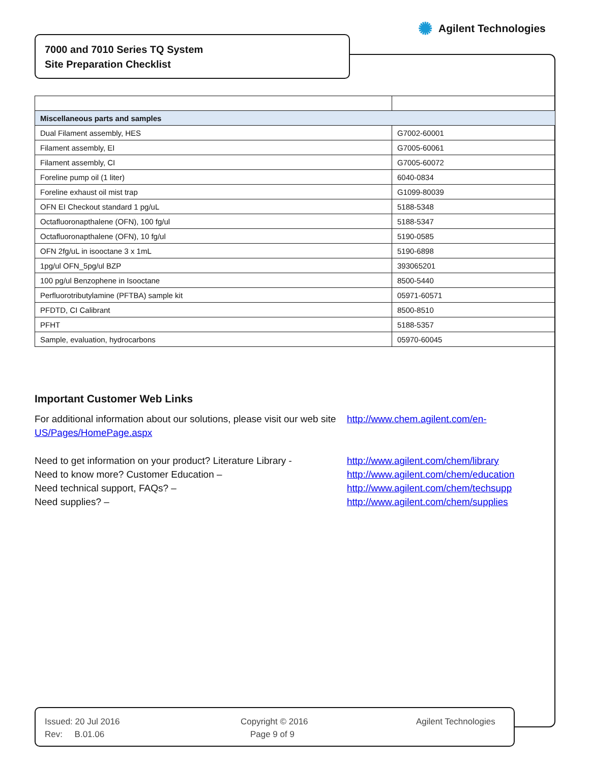✺ Agilent Technologies
7000 and 7010 Series TQ System
Site Preparation Checklist
| Miscellaneous parts and samples | |
| --- | --- |
| Dual Filament assembly, HES | G7002-60001 |
| Filament assembly, EI | G7005-60061 |
| Filament assembly, CI | G7005-60072 |
| Foreline pump oil (1 liter) | 6040-0834 |
| Foreline exhaust oil mist trap | G1099-80039 |
| OFN EI Checkout standard 1 pg/uL | 5188-5348 |
| Octafluoronapthalene (OFN), 100 fg/ul | 5188-5347 |
| Octafluoronapthalene (OFN), 10 fg/ul | 5190-0585 |
| OFN 2fg/uL in isooctane 3 x 1mL | 5190-6898 |
| 1pg/ul OFN_5pg/ul BZP | 393065201 |
| 100 pg/ul Benzophene in Isooctane | 8500-5440 |
| Perfluorotributylamine (PFTBA) sample kit | 05971-60571 |
| PFDTD, CI Calibrant | 8500-8510 |
| PFHT | 5188-5357 |
| Sample, evaluation, hydrocarbons | 05970-60045 |
Important Customer Web Links
For additional information about our solutions, please visit our web site http://www.chem.agilent.com/en-
US/Pages/HomePage.aspx
Need to get information on your product? Literature Library - http://www.agilent.com/chem/library
Need to know more? Customer Education – http://www.agilent.com/chem/education
Need technical support, FAQs? – http://www.agilent.com/chem/techsupp
Need supplies? – http://www.agilent.com/chem/supplies
Issued: 20 Jul 2016
Rev: B.01.06
Copyright © 2016
Page 9 of 9
Agilent Technologies